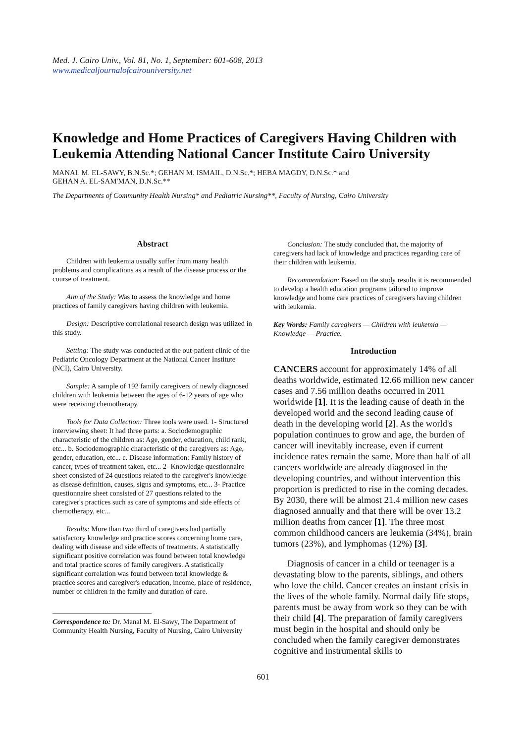Med. J. Cairo Univ., Vol. 81, No. 1, September: 601-608, 2013
www.medicaljournalofcairouniversity.net
Knowledge and Home Practices of Caregivers Having Children with Leukemia Attending National Cancer Institute Cairo University
MANAL M. EL-SAWY, B.N.Sc.*; GEHAN M. ISMAIL, D.N.Sc.*; HEBA MAGDY, D.N.Sc.* and
GEHAN A. EL-SAM'MAN, D.N.Sc.**
The Departments of Community Health Nursing* and Pediatric Nursing**, Faculty of Nursing, Cairo University
Abstract
Children with leukemia usually suffer from many health problems and complications as a result of the disease process or the course of treatment.
Aim of the Study: Was to assess the knowledge and home practices of family caregivers having children with leukemia.
Design: Descriptive correlational research design was utilized in this study.
Setting: The study was conducted at the out-patient clinic of the Pediatric Oncology Department at the National Cancer Institute (NCI), Cairo University.
Sample: A sample of 192 family caregivers of newly diagnosed children with leukemia between the ages of 6-12 years of age who were receiving chemotherapy.
Tools for Data Collection: Three tools were used. 1- Structured interviewing sheet: It had three parts: a. Sociodemographic characteristic of the children as: Age, gender, education, child rank, etc... b. Sociodemographic characteristic of the caregivers as: Age, gender, education, etc... c. Disease information: Family history of cancer, types of treatment taken, etc... 2- Knowledge questionnaire sheet consisted of 24 questions related to the caregiver's knowledge as disease definition, causes, signs and symptoms, etc... 3- Practice questionnaire sheet consisted of 27 questions related to the caregiver's practices such as care of symptoms and side effects of chemotherapy, etc...
Results: More than two third of caregivers had partially satisfactory knowledge and practice scores concerning home care, dealing with disease and side effects of treatments. A statistically significant positive correlation was found between total knowledge and total practice scores of family caregivers. A statistically significant correlation was found between total knowledge & practice scores and caregiver's education, income, place of residence, number of children in the family and duration of care.
Correspondence to: Dr. Manal M. El-Sawy, The Department of Community Health Nursing, Faculty of Nursing, Cairo University
Conclusion: The study concluded that, the majority of caregivers had lack of knowledge and practices regarding care of their children with leukemia.
Recommendation: Based on the study results it is recommended to develop a health education programs tailored to improve knowledge and home care practices of caregivers having children with leukemia.
Key Words: Family caregivers — Children with leukemia — Knowledge — Practice.
Introduction
CANCERS account for approximately 14% of all deaths worldwide, estimated 12.66 million new cancer cases and 7.56 million deaths occurred in 2011 worldwide [1]. It is the leading cause of death in the developed world and the second leading cause of death in the developing world [2]. As the world's population continues to grow and age, the burden of cancer will inevitably increase, even if current incidence rates remain the same. More than half of all cancers worldwide are already diagnosed in the developing countries, and without intervention this proportion is predicted to rise in the coming decades. By 2030, there will be almost 21.4 million new cases diagnosed annually and that there will be over 13.2 million deaths from cancer [1]. The three most common childhood cancers are leukemia (34%), brain tumors (23%), and lymphomas (12%) [3].
Diagnosis of cancer in a child or teenager is a devastating blow to the parents, siblings, and others who love the child. Cancer creates an instant crisis in the lives of the whole family. Normal daily life stops, parents must be away from work so they can be with their child [4]. The preparation of family caregivers must begin in the hospital and should only be concluded when the family caregiver demonstrates cognitive and instrumental skills to
601